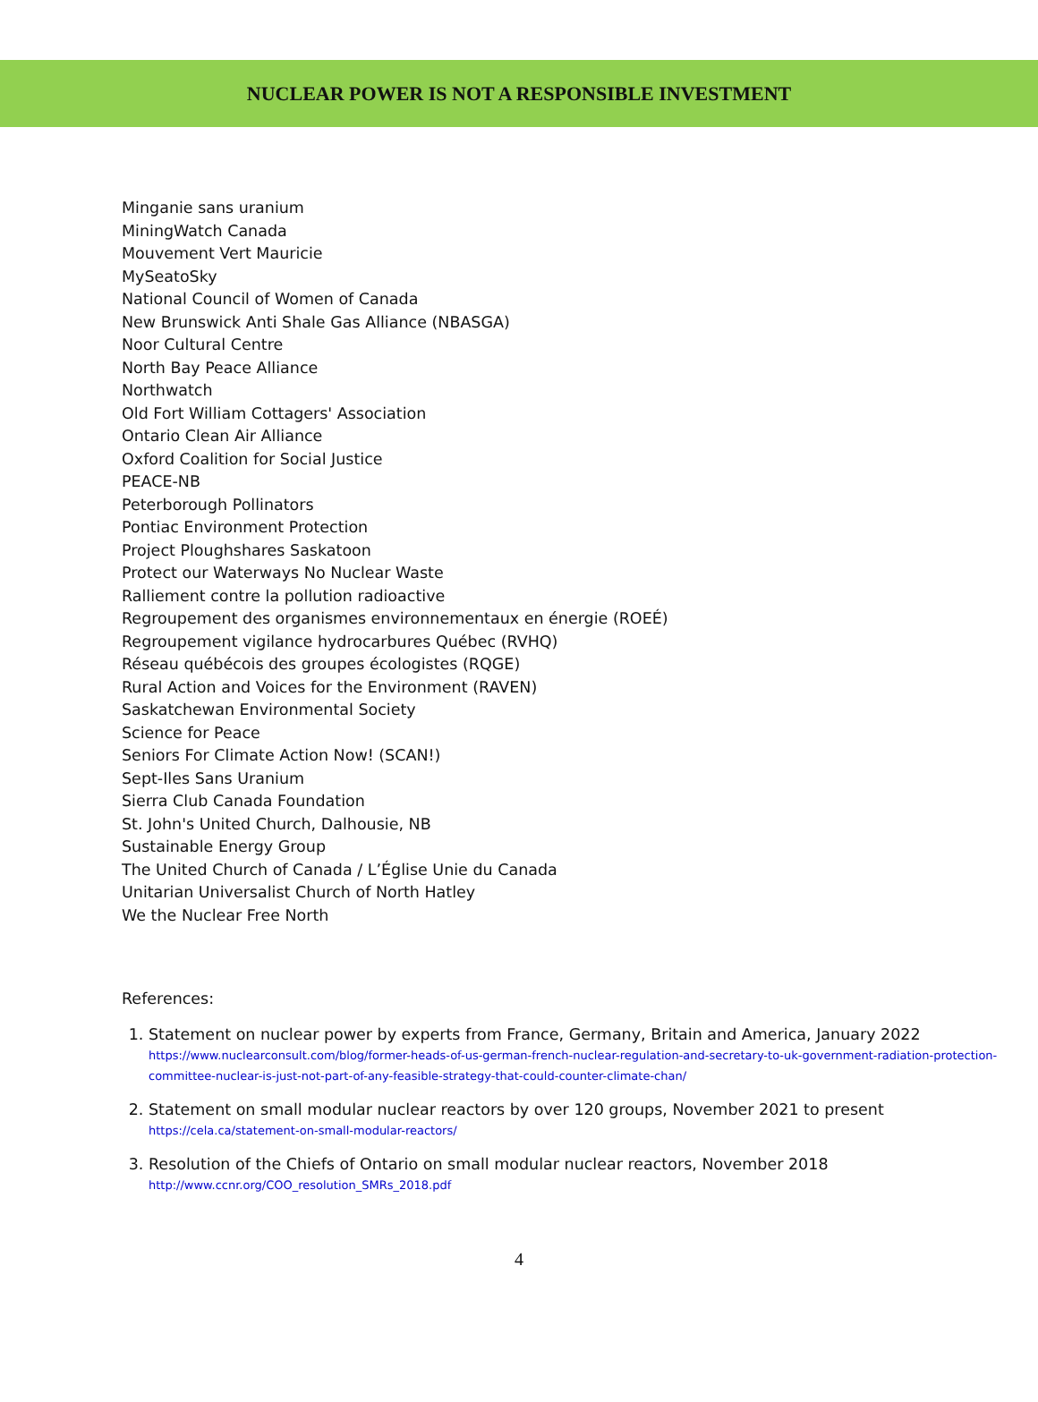NUCLEAR POWER IS NOT A RESPONSIBLE INVESTMENT
Minganie sans uranium
MiningWatch Canada
Mouvement Vert Mauricie
MySeatoSky
National Council of Women of Canada
New Brunswick Anti Shale Gas Alliance (NBASGA)
Noor Cultural Centre
North Bay Peace Alliance
Northwatch
Old Fort William Cottagers' Association
Ontario Clean Air Alliance
Oxford Coalition for Social Justice
PEACE-NB
Peterborough Pollinators
Pontiac Environment Protection
Project Ploughshares Saskatoon
Protect our Waterways No Nuclear Waste
Ralliement contre la pollution radioactive
Regroupement des organismes environnementaux en énergie (ROEÉ)
Regroupement vigilance hydrocarbures Québec (RVHQ)
Réseau québécois des groupes écologistes (RQGE)
Rural Action and Voices for the Environment (RAVEN)
Saskatchewan Environmental Society
Science for Peace
Seniors For Climate Action Now! (SCAN!)
Sept-Iles Sans Uranium
Sierra Club Canada Foundation
St. John's United Church, Dalhousie, NB
Sustainable Energy Group
The United Church of Canada / L’Église Unie du Canada
Unitarian Universalist Church of North Hatley
We the Nuclear Free North
References:
1. Statement on nuclear power by experts from France, Germany, Britain and America, January 2022
https://www.nuclearconsult.com/blog/former-heads-of-us-german-french-nuclear-regulation-and-secretary-to-uk-government-radiation-protection-committee-nuclear-is-just-not-part-of-any-feasible-strategy-that-could-counter-climate-chan/
2. Statement on small modular nuclear reactors by over 120 groups, November 2021 to present
https://cela.ca/statement-on-small-modular-reactors/
3. Resolution of the Chiefs of Ontario on small modular nuclear reactors, November 2018
http://www.ccnr.org/COO_resolution_SMRs_2018.pdf
4